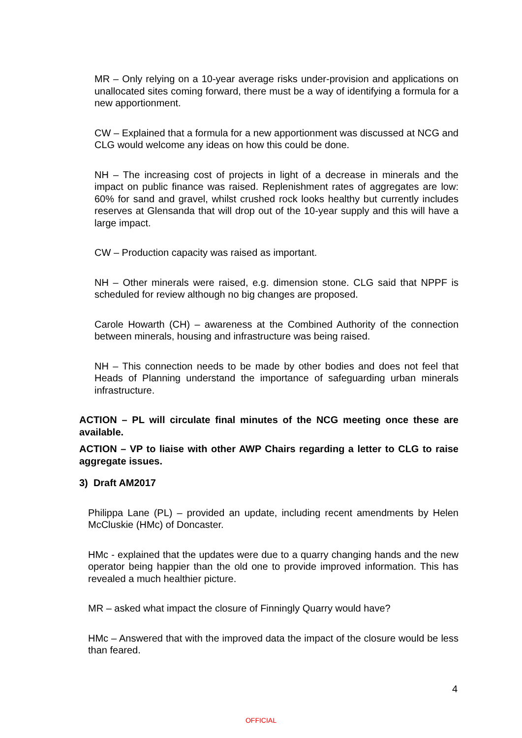MR – Only relying on a 10-year average risks under-provision and applications on unallocated sites coming forward, there must be a way of identifying a formula for a new apportionment.
CW – Explained that a formula for a new apportionment was discussed at NCG and CLG would welcome any ideas on how this could be done.
NH – The increasing cost of projects in light of a decrease in minerals and the impact on public finance was raised. Replenishment rates of aggregates are low: 60% for sand and gravel, whilst crushed rock looks healthy but currently includes reserves at Glensanda that will drop out of the 10-year supply and this will have a large impact.
CW – Production capacity was raised as important.
NH – Other minerals were raised, e.g. dimension stone. CLG said that NPPF is scheduled for review although no big changes are proposed.
Carole Howarth (CH) – awareness at the Combined Authority of the connection between minerals, housing and infrastructure was being raised.
NH – This connection needs to be made by other bodies and does not feel that Heads of Planning understand the importance of safeguarding urban minerals infrastructure.
ACTION – PL will circulate final minutes of the NCG meeting once these are available.
ACTION – VP to liaise with other AWP Chairs regarding a letter to CLG to raise aggregate issues.
3) Draft AM2017
Philippa Lane (PL) – provided an update, including recent amendments by Helen McCluskie (HMc) of Doncaster.
HMc - explained that the updates were due to a quarry changing hands and the new operator being happier than the old one to provide improved information. This has revealed a much healthier picture.
MR – asked what impact the closure of Finningly Quarry would have?
HMc – Answered that with the improved data the impact of the closure would be less than feared.
4
OFFICIAL